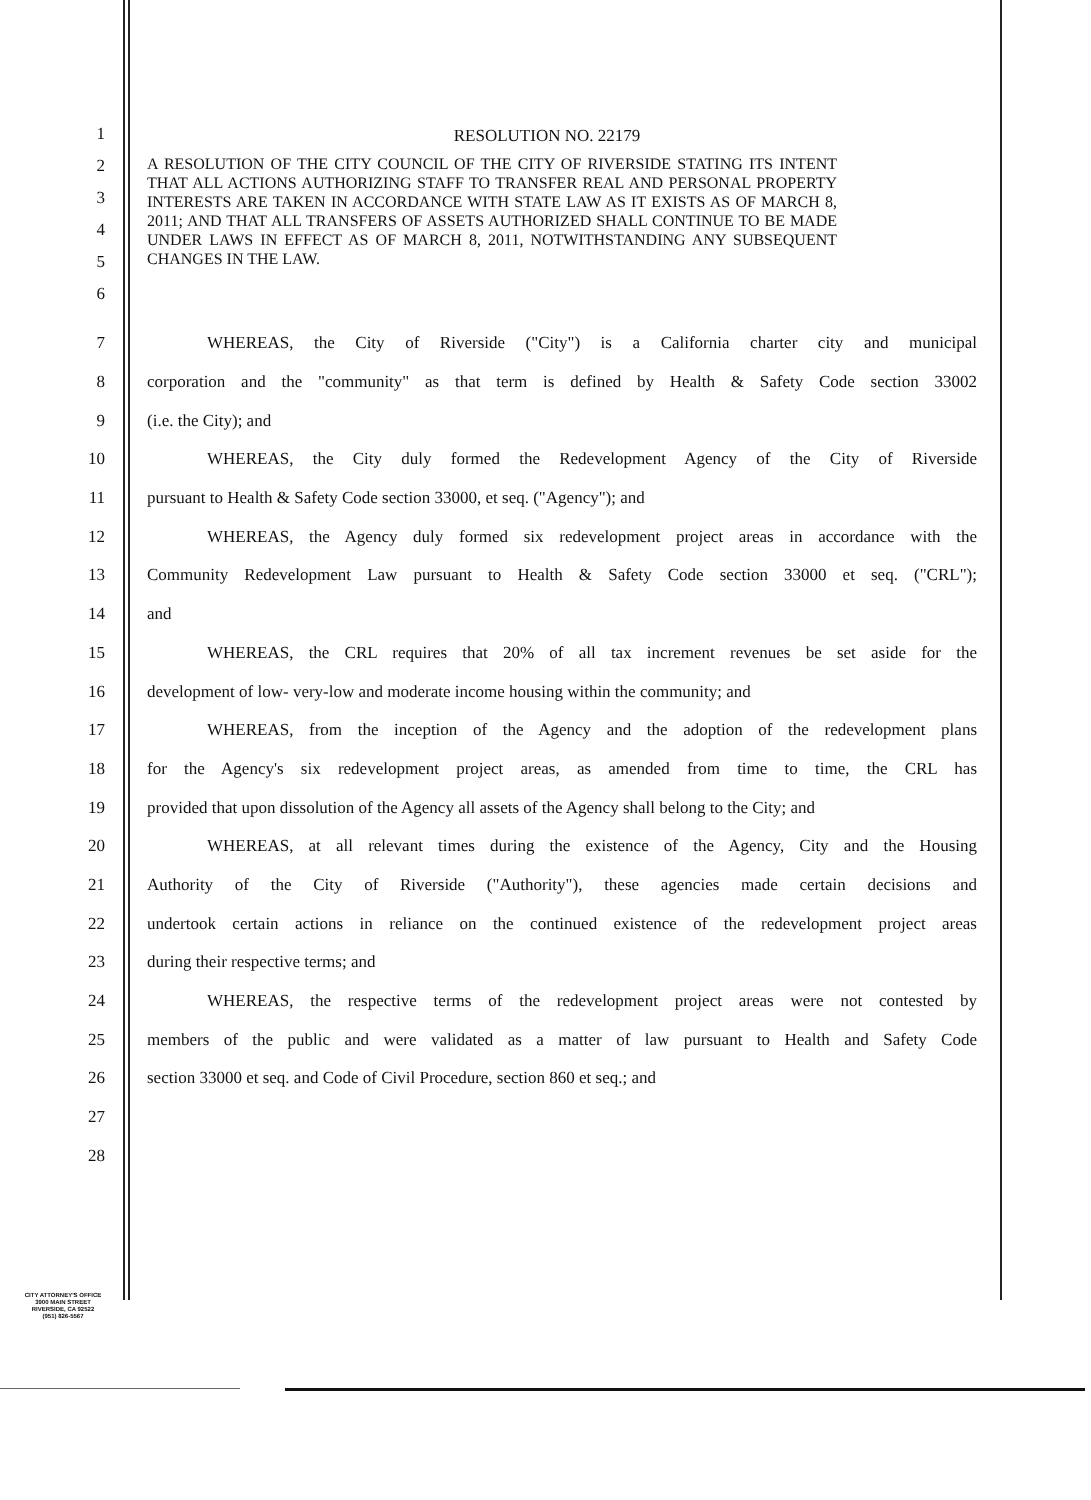1
2
3
4
5
6
RESOLUTION NO. 22179
A RESOLUTION OF THE CITY COUNCIL OF THE CITY OF RIVERSIDE STATING ITS INTENT THAT ALL ACTIONS AUTHORIZING STAFF TO TRANSFER REAL AND PERSONAL PROPERTY INTERESTS ARE TAKEN IN ACCORDANCE WITH STATE LAW AS IT EXISTS AS OF MARCH 8, 2011; AND THAT ALL TRANSFERS OF ASSETS AUTHORIZED SHALL CONTINUE TO BE MADE UNDER LAWS IN EFFECT AS OF MARCH 8, 2011, NOTWITHSTANDING ANY SUBSEQUENT CHANGES IN THE LAW.
7
WHEREAS, the City of Riverside ("City") is a California charter city and municipal
8
corporation and the "community" as that term is defined by Health & Safety Code section 33002
9 (i.e. the City); and
10 WHEREAS, the City duly formed the Redevelopment Agency of the City of Riverside
11 pursuant to Health & Safety Code section 33000, et seq. ("Agency"); and
12
WHEREAS, the Agency duly formed six redevelopment project areas in accordance with the
13
Community Redevelopment Law pursuant to Health & Safety Code section 33000 et seq. ("CRL");
14 and
15
WHEREAS, the CRL requires that 20% of all tax increment revenues be set aside for the
16
development of low- very-low and moderate income housing within the community; and
17
WHEREAS, from the inception of the Agency and the adoption of the redevelopment plans
18
for the Agency's six redevelopment project areas, as amended from time to time, the CRL has
19
provided that upon dissolution of the Agency all assets of the Agency shall belong to the City; and
20
WHEREAS, at all relevant times during the existence of the Agency, City and the Housing
21
Authority of the City of Riverside ("Authority"), these agencies made certain decisions and
22
undertook certain actions in reliance on the continued existence of the redevelopment project areas
23 during their respective terms; and
24
WHEREAS, the respective terms of the redevelopment project areas were not contested by
25
members of the public and were validated as a matter of law pursuant to Health and Safety Code
26 section 33000 et seq. and Code of Civil Procedure, section 860 et seq.; and
27
28
CITY ATTORNEY'S OFFICE
3900 MAIN STREET
RIVERSIDE, CA 92522
(951) 826-5567